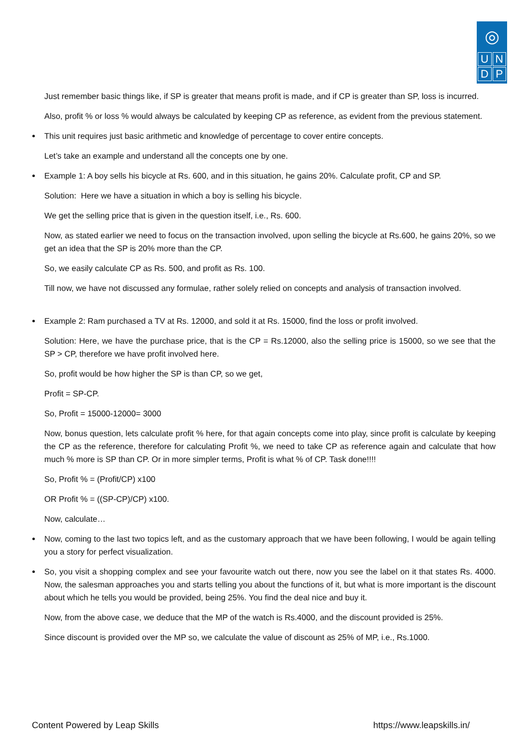◎
UNDP
Just remember basic things like, if SP is greater that means profit is made, and if CP is greater than SP, loss is incurred.
Also, profit % or loss % would always be calculated by keeping CP as reference, as evident from the previous statement.
This unit requires just basic arithmetic and knowledge of percentage to cover entire concepts.
Let’s take an example and understand all the concepts one by one.
Example 1: A boy sells his bicycle at Rs. 600, and in this situation, he gains 20%. Calculate profit, CP and SP.
Solution: Here we have a situation in which a boy is selling his bicycle.
We get the selling price that is given in the question itself, i.e., Rs. 600.
Now, as stated earlier we need to focus on the transaction involved, upon selling the bicycle at Rs.600, he gains 20%, so we get an idea that the SP is 20% more than the CP.
So, we easily calculate CP as Rs. 500, and profit as Rs. 100.
Till now, we have not discussed any formulae, rather solely relied on concepts and analysis of transaction involved.
Example 2: Ram purchased a TV at Rs. 12000, and sold it at Rs. 15000, find the loss or profit involved.
Solution: Here, we have the purchase price, that is the CP = Rs.12000, also the selling price is 15000, so we see that the SP > CP, therefore we have profit involved here.
So, profit would be how higher the SP is than CP, so we get,
Profit = SP-CP.
So, Profit = 15000-12000= 3000
Now, bonus question, lets calculate profit % here, for that again concepts come into play, since profit is calculate by keeping the CP as the reference, therefore for calculating Profit %, we need to take CP as reference again and calculate that how much % more is SP than CP. Or in more simpler terms, Profit is what % of CP. Task done!!!!
So, Profit % = (Profit/CP) x100
OR Profit % = ((SP-CP)/CP) x100.
Now, calculate…
Now, coming to the last two topics left, and as the customary approach that we have been following, I would be again telling you a story for perfect visualization.
So, you visit a shopping complex and see your favourite watch out there, now you see the label on it that states Rs. 4000. Now, the salesman approaches you and starts telling you about the functions of it, but what is more important is the discount about which he tells you would be provided, being 25%. You find the deal nice and buy it.
Now, from the above case, we deduce that the MP of the watch is Rs.4000, and the discount provided is 25%.
Since discount is provided over the MP so, we calculate the value of discount as 25% of MP, i.e., Rs.1000.
Content Powered by Leap Skills https://www.leapskills.in/